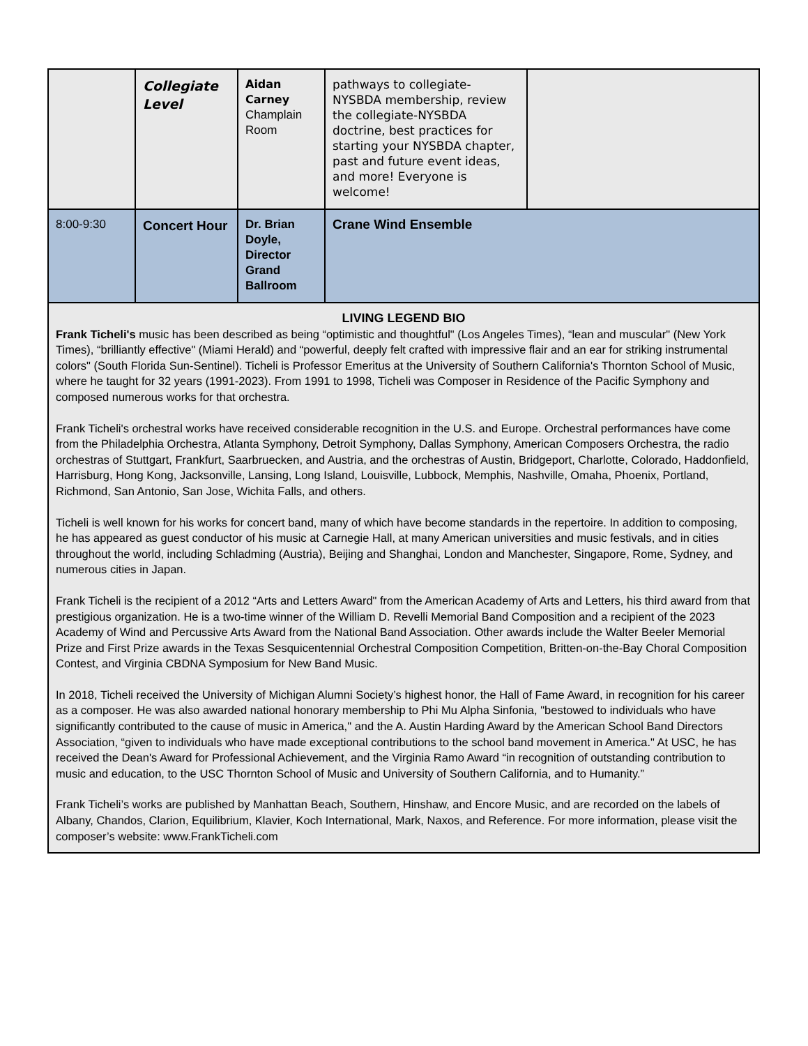| | Collegiate Level | Aidan Carney Champlain Room | pathways to collegiate-NYSBDA membership, review the collegiate-NYSBDA doctrine, best practices for starting your NYSBDA chapter, past and future event ideas, and more! Everyone is welcome! | |
| 8:00-9:30 | Concert Hour | Dr. Brian Doyle, Director Grand Ballroom | Crane Wind Ensemble | |
| LIVING LEGEND BIO Frank Ticheli's music has been described as being “optimistic and thoughtful" (Los Angeles Times), “lean and muscular" (New York Times), “brilliantly effective" (Miami Herald) and “powerful, deeply felt crafted with impressive flair and an ear for striking instrumental colors" (South Florida Sun-Sentinel). Ticheli is Professor Emeritus at the University of Southern California's Thornton School of Music, where he taught for 32 years (1991-2023). From 1991 to 1998, Ticheli was Composer in Residence of the Pacific Symphony and composed numerous works for that orchestra. Frank Ticheli's orchestral works have received considerable recognition in the U.S. and Europe. Orchestral performances have come from the Philadelphia Orchestra, Atlanta Symphony, Detroit Symphony, Dallas Symphony, American Composers Orchestra, the radio orchestras of Stuttgart, Frankfurt, Saarbruecken, and Austria, and the orchestras of Austin, Bridgeport, Charlotte, Colorado, Haddonfield, Harrisburg, Hong Kong, Jacksonville, Lansing, Long Island, Louisville, Lubbock, Memphis, Nashville, Omaha, Phoenix, Portland, Richmond, San Antonio, San Jose, Wichita Falls, and others. Ticheli is well known for his works for concert band, many of which have become standards in the repertoire. In addition to composing, he has appeared as guest conductor of his music at Carnegie Hall, at many American universities and music festivals, and in cities throughout the world, including Schladming (Austria), Beijing and Shanghai, London and Manchester, Singapore, Rome, Sydney, and numerous cities in Japan. Frank Ticheli is the recipient of a 2012 “Arts and Letters Award" from the American Academy of Arts and Letters, his third award from that prestigious organization. He is a two-time winner of the William D. Revelli Memorial Band Composition and a recipient of the 2023 Academy of Wind and Percussive Arts Award from the National Band Association. Other awards include the Walter Beeler Memorial Prize and First Prize awards in the Texas Sesquicentennial Orchestral Composition Competition, Britten-on-the-Bay Choral Composition Contest, and Virginia CBDNA Symposium for New Band Music. In 2018, Ticheli received the University of Michigan Alumni Society’s highest honor, the Hall of Fame Award, in recognition for his career as a composer. He was also awarded national honorary membership to Phi Mu Alpha Sinfonia, "bestowed to individuals who have significantly contributed to the cause of music in America," and the A. Austin Harding Award by the American School Band Directors Association, “given to individuals who have made exceptional contributions to the school band movement in America." At USC, he has received the Dean's Award for Professional Achievement, and the Virginia Ramo Award “in recognition of outstanding contribution to music and education, to the USC Thornton School of Music and University of Southern California, and to Humanity.” Frank Ticheli’s works are published by Manhattan Beach, Southern, Hinshaw, and Encore Music, and are recorded on the labels of Albany, Chandos, Clarion, Equilibrium, Klavier, Koch International, Mark, Naxos, and Reference. For more information, please visit the composer’s website: www.FrankTicheli.com | | | | |